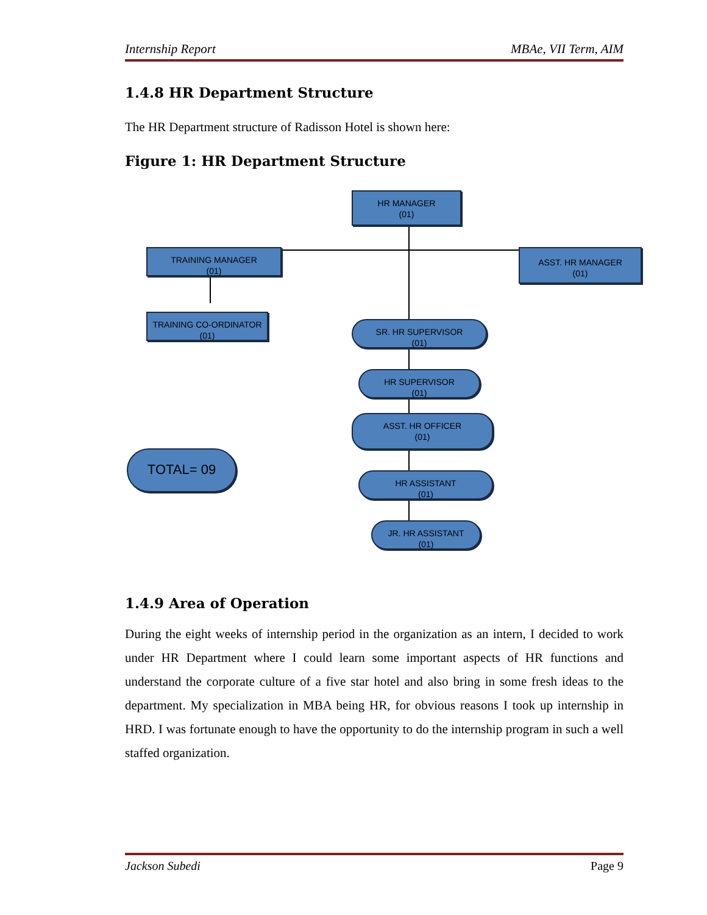Internship Report MBAe, VII Term, AIM
1.4.8 HR Department Structure
The HR Department structure of Radisson Hotel is shown here:
Figure 1: HR Department Structure
HR MANAGER
(01)
TRAINING MANAGER
(01)
ASST. HR MANAGER
(01)
TRAINING CO-ORDINATOR
(01)
SR. HR SUPERVISOR
(01)
HR SUPERVISOR
(01)
ASST. HR OFFICER
(01)
TOTAL= 09
HR ASSISTANT
(01)
JR. HR ASSISTANT
(01)
1.4.9 Area of Operation
During the eight weeks of internship period in the organization as an intern, I decided to work under HR Department where I could learn some important aspects of HR functions and understand the corporate culture of a five star hotel and also bring in some fresh ideas to the department. My specialization in MBA being HR, for obvious reasons I took up internship in HRD. I was fortunate enough to have the opportunity to do the internship program in such a well staffed organization.
Jackson Subedi Page 9